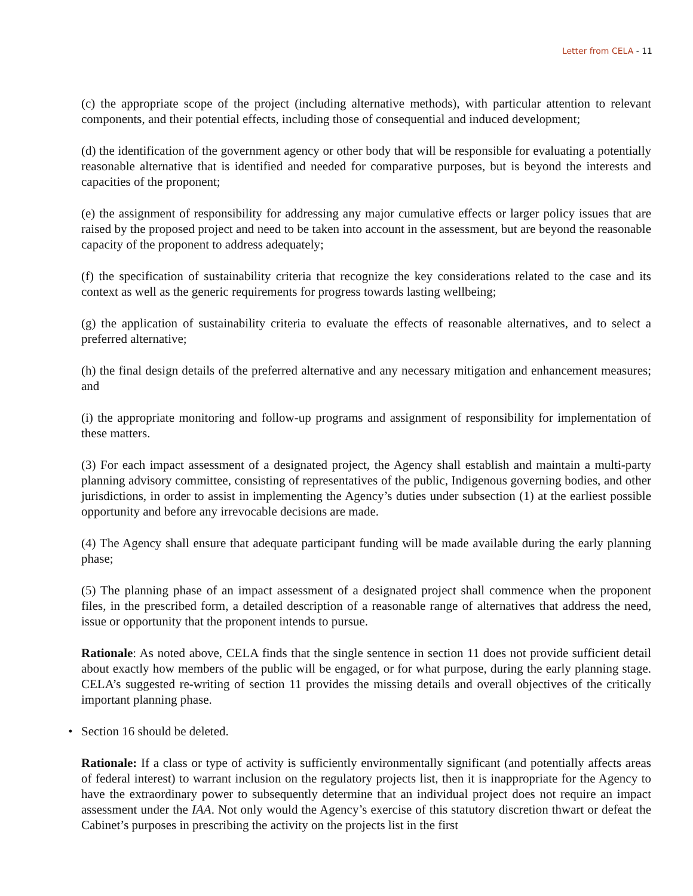Letter from CELA - 11
(c) the appropriate scope of the project (including alternative methods), with particular attention to relevant components, and their potential effects, including those of consequential and induced development;
(d) the identification of the government agency or other body that will be responsible for evaluating a potentially reasonable alternative that is identified and needed for comparative purposes, but is beyond the interests and capacities of the proponent;
(e) the assignment of responsibility for addressing any major cumulative effects or larger policy issues that are raised by the proposed project and need to be taken into account in the assessment, but are beyond the reasonable capacity of the proponent to address adequately;
(f) the specification of sustainability criteria that recognize the key considerations related to the case and its context as well as the generic requirements for progress towards lasting wellbeing;
(g) the application of sustainability criteria to evaluate the effects of reasonable alternatives, and to select a preferred alternative;
(h) the final design details of the preferred alternative and any necessary mitigation and enhancement measures; and
(i) the appropriate monitoring and follow-up programs and assignment of responsibility for implementation of these matters.
(3) For each impact assessment of a designated project, the Agency shall establish and maintain a multi-party planning advisory committee, consisting of representatives of the public, Indigenous governing bodies, and other jurisdictions, in order to assist in implementing the Agency’s duties under subsection (1) at the earliest possible opportunity and before any irrevocable decisions are made.
(4) The Agency shall ensure that adequate participant funding will be made available during the early planning phase;
(5) The planning phase of an impact assessment of a designated project shall commence when the proponent files, in the prescribed form, a detailed description of a reasonable range of alternatives that address the need, issue or opportunity that the proponent intends to pursue.
Rationale: As noted above, CELA finds that the single sentence in section 11 does not provide sufficient detail about exactly how members of the public will be engaged, or for what purpose, during the early planning stage. CELA’s suggested re-writing of section 11 provides the missing details and overall objectives of the critically important planning phase.
• Section 16 should be deleted.
Rationale: If a class or type of activity is sufficiently environmentally significant (and potentially affects areas of federal interest) to warrant inclusion on the regulatory projects list, then it is inappropriate for the Agency to have the extraordinary power to subsequently determine that an individual project does not require an impact assessment under the IAA. Not only would the Agency’s exercise of this statutory discretion thwart or defeat the Cabinet’s purposes in prescribing the activity on the projects list in the first